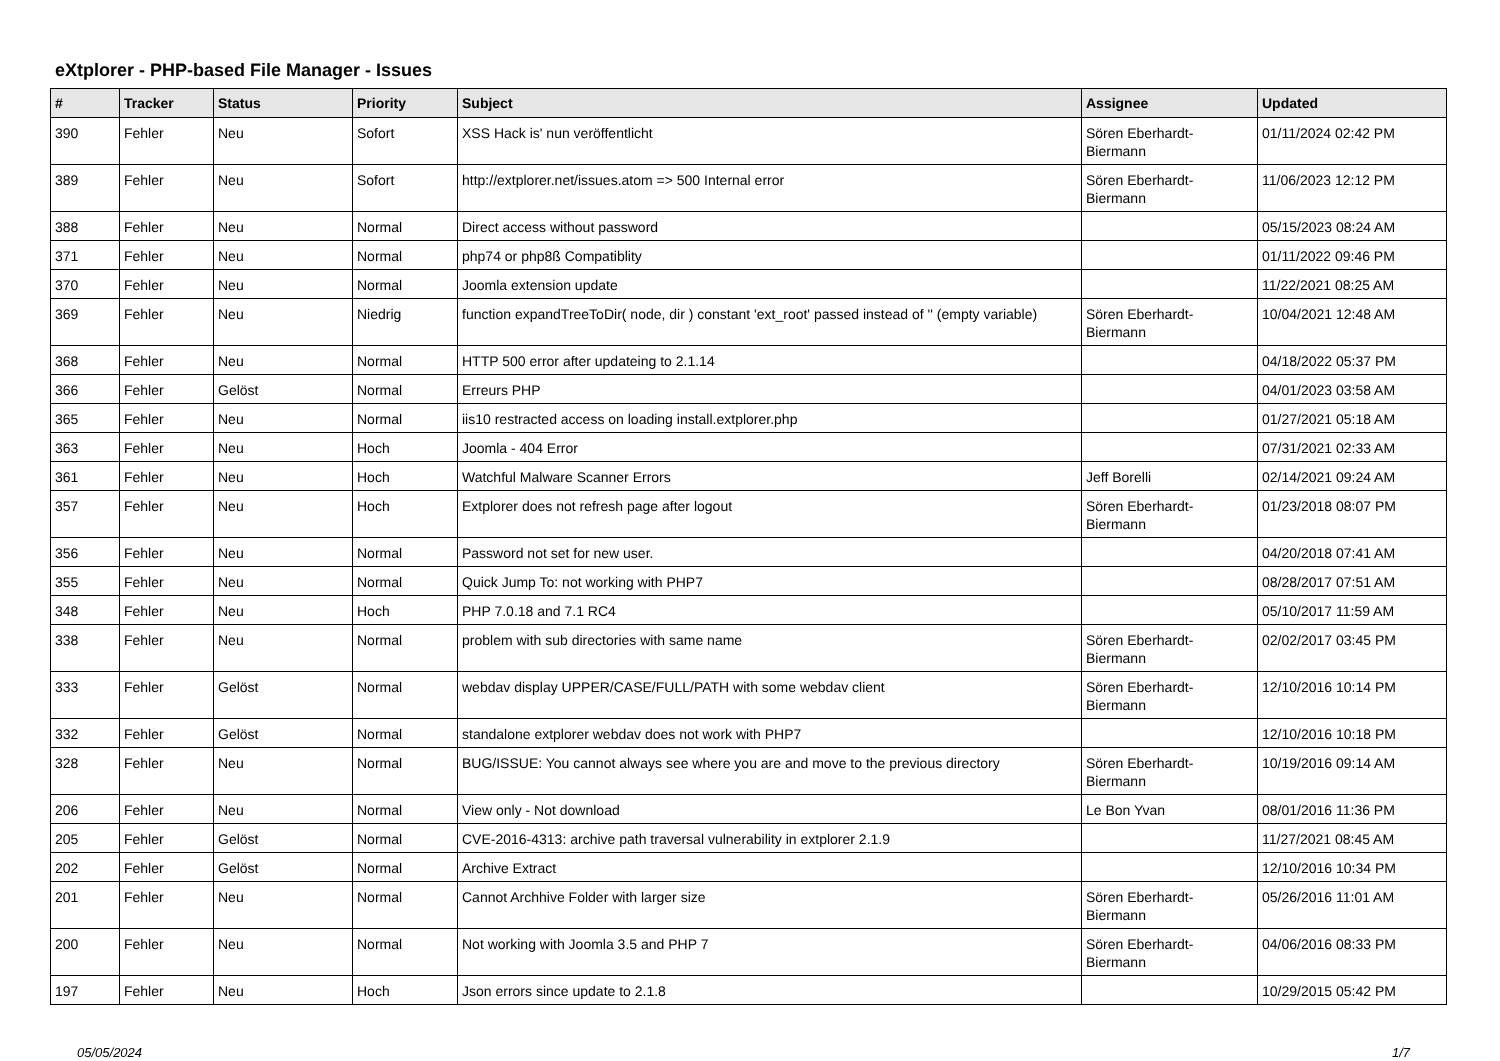eXtplorer - PHP-based File Manager - Issues
| # | Tracker | Status | Priority | Subject | Assignee | Updated |
| --- | --- | --- | --- | --- | --- | --- |
| 390 | Fehler | Neu | Sofort | XSS Hack is' nun veröffentlicht | Sören Eberhardt-Biermann | 01/11/2024 02:42 PM |
| 389 | Fehler | Neu | Sofort | http://extplorer.net/issues.atom => 500 Internal error | Sören Eberhardt-Biermann | 11/06/2023 12:12 PM |
| 388 | Fehler | Neu | Normal | Direct access without password | | 05/15/2023 08:24 AM |
| 371 | Fehler | Neu | Normal | php74 or php8ß Compatiblity | | 01/11/2022 09:46 PM |
| 370 | Fehler | Neu | Normal | Joomla extension update | | 11/22/2021 08:25 AM |
| 369 | Fehler | Neu | Niedrig | function expandTreeToDir( node, dir ) constant 'ext_root' passed instead of '' (empty variable) | Sören Eberhardt-Biermann | 10/04/2021 12:48 AM |
| 368 | Fehler | Neu | Normal | HTTP 500 error after updateing to 2.1.14 | | 04/18/2022 05:37 PM |
| 366 | Fehler | Gelöst | Normal | Erreurs PHP | | 04/01/2023 03:58 AM |
| 365 | Fehler | Neu | Normal | iis10 restracted access on loading install.extplorer.php | | 01/27/2021 05:18 AM |
| 363 | Fehler | Neu | Hoch | Joomla - 404 Error | | 07/31/2021 02:33 AM |
| 361 | Fehler | Neu | Hoch | Watchful Malware Scanner Errors | Jeff Borelli | 02/14/2021 09:24 AM |
| 357 | Fehler | Neu | Hoch | Extplorer does not refresh page after logout | Sören Eberhardt-Biermann | 01/23/2018 08:07 PM |
| 356 | Fehler | Neu | Normal | Password not set for new user. | | 04/20/2018 07:41 AM |
| 355 | Fehler | Neu | Normal | Quick Jump To: not working with PHP7 | | 08/28/2017 07:51 AM |
| 348 | Fehler | Neu | Hoch | PHP 7.0.18 and 7.1 RC4 | | 05/10/2017 11:59 AM |
| 338 | Fehler | Neu | Normal | problem with sub directories with same name | Sören Eberhardt-Biermann | 02/02/2017 03:45 PM |
| 333 | Fehler | Gelöst | Normal | webdav display UPPER/CASE/FULL/PATH with some webdav client | Sören Eberhardt-Biermann | 12/10/2016 10:14 PM |
| 332 | Fehler | Gelöst | Normal | standalone extplorer webdav does not work with PHP7 | | 12/10/2016 10:18 PM |
| 328 | Fehler | Neu | Normal | BUG/ISSUE: You cannot always see where you are and move to the previous directory | Sören Eberhardt-Biermann | 10/19/2016 09:14 AM |
| 206 | Fehler | Neu | Normal | View only - Not download | Le Bon Yvan | 08/01/2016 11:36 PM |
| 205 | Fehler | Gelöst | Normal | CVE-2016-4313: archive path traversal vulnerability in extplorer 2.1.9 | | 11/27/2021 08:45 AM |
| 202 | Fehler | Gelöst | Normal | Archive Extract | | 12/10/2016 10:34 PM |
| 201 | Fehler | Neu | Normal | Cannot Archhive Folder with larger size | Sören Eberhardt-Biermann | 05/26/2016 11:01 AM |
| 200 | Fehler | Neu | Normal | Not working with Joomla 3.5 and PHP 7 | Sören Eberhardt-Biermann | 04/06/2016 08:33 PM |
| 197 | Fehler | Neu | Hoch | Json errors since update to 2.1.8 | | 10/29/2015 05:42 PM |
05/05/2024 1/7